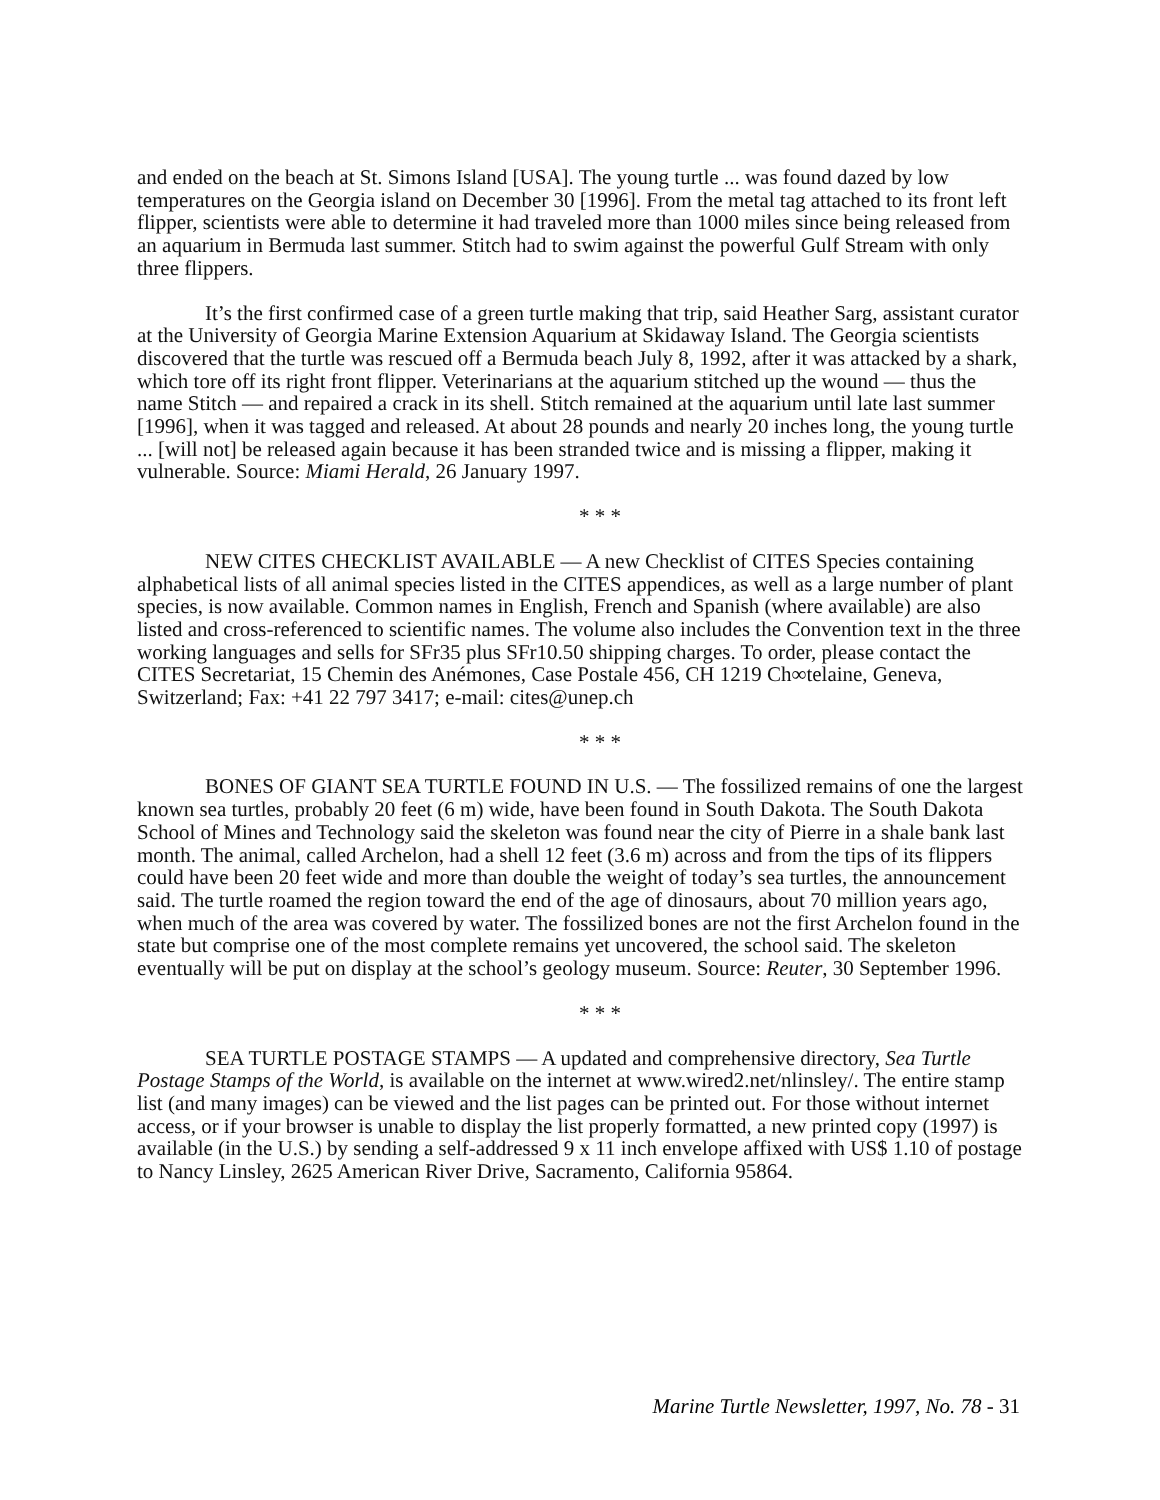and ended on the beach at St. Simons Island [USA]. The young turtle ... was found dazed by low temperatures on the Georgia island on December 30 [1996]. From the metal tag attached to its front left flipper, scientists were able to determine it had traveled more than 1000 miles since being released from an aquarium in Bermuda last summer. Stitch had to swim against the powerful Gulf Stream with only three flippers.
It’s the first confirmed case of a green turtle making that trip, said Heather Sarg, assistant curator at the University of Georgia Marine Extension Aquarium at Skidaway Island. The Georgia scientists discovered that the turtle was rescued off a Bermuda beach July 8, 1992, after it was attacked by a shark, which tore off its right front flipper. Veterinarians at the aquarium stitched up the wound — thus the name Stitch — and repaired a crack in its shell. Stitch remained at the aquarium until late last summer [1996], when it was tagged and released. At about 28 pounds and nearly 20 inches long, the young turtle ... [will not] be released again because it has been stranded twice and is missing a flipper, making it vulnerable. Source: Miami Herald, 26 January 1997.
* * *
NEW CITES CHECKLIST AVAILABLE — A new Checklist of CITES Species containing alphabetical lists of all animal species listed in the CITES appendices, as well as a large number of plant species, is now available. Common names in English, French and Spanish (where available) are also listed and cross-referenced to scientific names. The volume also includes the Convention text in the three working languages and sells for SFr35 plus SFr10.50 shipping charges. To order, please contact the CITES Secretariat, 15 Chemin des Anémones, Case Postale 456, CH 1219 Ch∞telaine, Geneva, Switzerland; Fax: +41 22 797 3417; e-mail: cites@unep.ch
* * *
BONES OF GIANT SEA TURTLE FOUND IN U.S. — The fossilized remains of one the largest known sea turtles, probably 20 feet (6 m) wide, have been found in South Dakota. The South Dakota School of Mines and Technology said the skeleton was found near the city of Pierre in a shale bank last month. The animal, called Archelon, had a shell 12 feet (3.6 m) across and from the tips of its flippers could have been 20 feet wide and more than double the weight of today’s sea turtles, the announcement said. The turtle roamed the region toward the end of the age of dinosaurs, about 70 million years ago, when much of the area was covered by water. The fossilized bones are not the first Archelon found in the state but comprise one of the most complete remains yet uncovered, the school said. The skeleton eventually will be put on display at the school’s geology museum. Source: Reuter, 30 September 1996.
* * *
SEA TURTLE POSTAGE STAMPS — A updated and comprehensive directory, Sea Turtle Postage Stamps of the World, is available on the internet at www.wired2.net/nlinsley/. The entire stamp list (and many images) can be viewed and the list pages can be printed out. For those without internet access, or if your browser is unable to display the list properly formatted, a new printed copy (1997) is available (in the U.S.) by sending a self-addressed 9 x 11 inch envelope affixed with US$ 1.10 of postage to Nancy Linsley, 2625 American River Drive, Sacramento, California 95864.
Marine Turtle Newsletter, 1997, No. 78 - 31